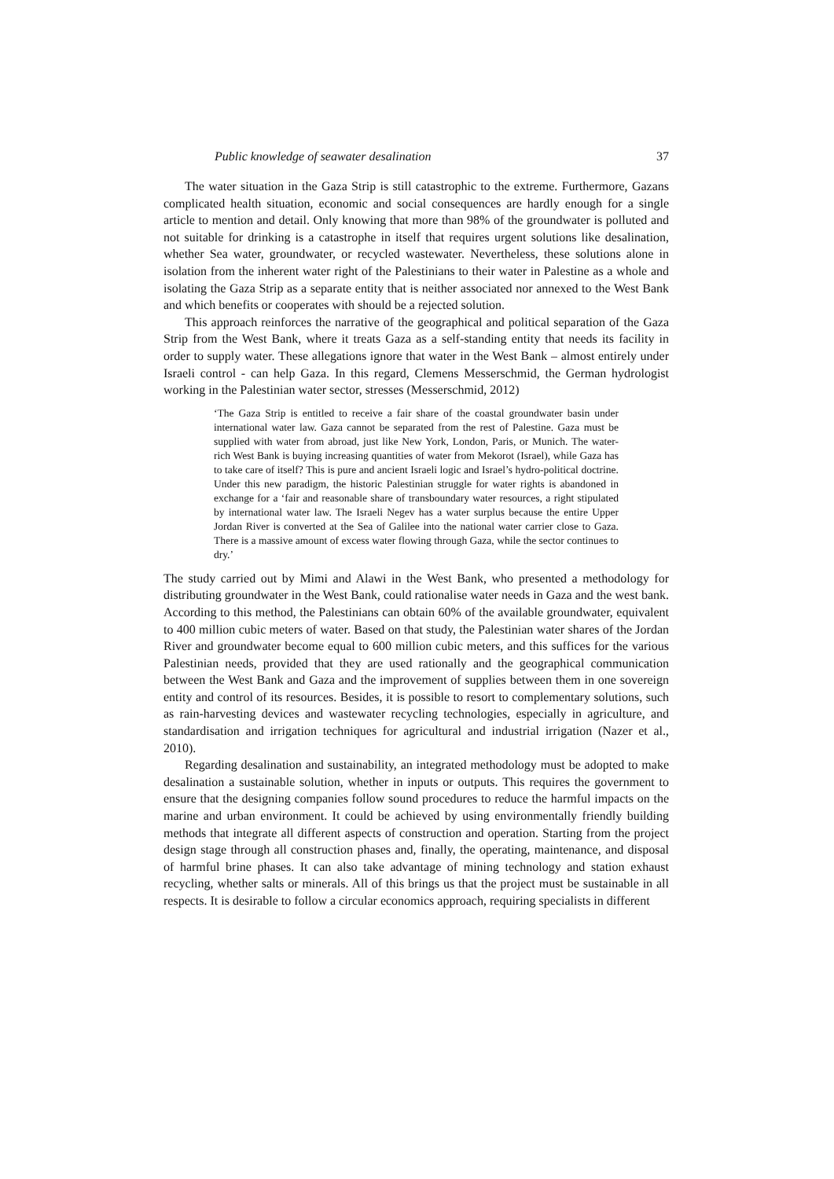Public knowledge of seawater desalination 37
The water situation in the Gaza Strip is still catastrophic to the extreme. Furthermore, Gazans complicated health situation, economic and social consequences are hardly enough for a single article to mention and detail. Only knowing that more than 98% of the groundwater is polluted and not suitable for drinking is a catastrophe in itself that requires urgent solutions like desalination, whether Sea water, groundwater, or recycled wastewater. Nevertheless, these solutions alone in isolation from the inherent water right of the Palestinians to their water in Palestine as a whole and isolating the Gaza Strip as a separate entity that is neither associated nor annexed to the West Bank and which benefits or cooperates with should be a rejected solution.
This approach reinforces the narrative of the geographical and political separation of the Gaza Strip from the West Bank, where it treats Gaza as a self-standing entity that needs its facility in order to supply water. These allegations ignore that water in the West Bank – almost entirely under Israeli control - can help Gaza. In this regard, Clemens Messerschmid, the German hydrologist working in the Palestinian water sector, stresses (Messerschmid, 2012)
‘The Gaza Strip is entitled to receive a fair share of the coastal groundwater basin under international water law. Gaza cannot be separated from the rest of Palestine. Gaza must be supplied with water from abroad, just like New York, London, Paris, or Munich. The water-rich West Bank is buying increasing quantities of water from Mekorot (Israel), while Gaza has to take care of itself? This is pure and ancient Israeli logic and Israel’s hydro-political doctrine. Under this new paradigm, the historic Palestinian struggle for water rights is abandoned in exchange for a ‘fair and reasonable share of transboundary water resources, a right stipulated by international water law. The Israeli Negev has a water surplus because the entire Upper Jordan River is converted at the Sea of Galilee into the national water carrier close to Gaza. There is a massive amount of excess water flowing through Gaza, while the sector continues to dry.’
The study carried out by Mimi and Alawi in the West Bank, who presented a methodology for distributing groundwater in the West Bank, could rationalise water needs in Gaza and the west bank. According to this method, the Palestinians can obtain 60% of the available groundwater, equivalent to 400 million cubic meters of water. Based on that study, the Palestinian water shares of the Jordan River and groundwater become equal to 600 million cubic meters, and this suffices for the various Palestinian needs, provided that they are used rationally and the geographical communication between the West Bank and Gaza and the improvement of supplies between them in one sovereign entity and control of its resources. Besides, it is possible to resort to complementary solutions, such as rain-harvesting devices and wastewater recycling technologies, especially in agriculture, and standardisation and irrigation techniques for agricultural and industrial irrigation (Nazer et al., 2010).
Regarding desalination and sustainability, an integrated methodology must be adopted to make desalination a sustainable solution, whether in inputs or outputs. This requires the government to ensure that the designing companies follow sound procedures to reduce the harmful impacts on the marine and urban environment. It could be achieved by using environmentally friendly building methods that integrate all different aspects of construction and operation. Starting from the project design stage through all construction phases and, finally, the operating, maintenance, and disposal of harmful brine phases. It can also take advantage of mining technology and station exhaust recycling, whether salts or minerals. All of this brings us that the project must be sustainable in all respects. It is desirable to follow a circular economics approach, requiring specialists in different